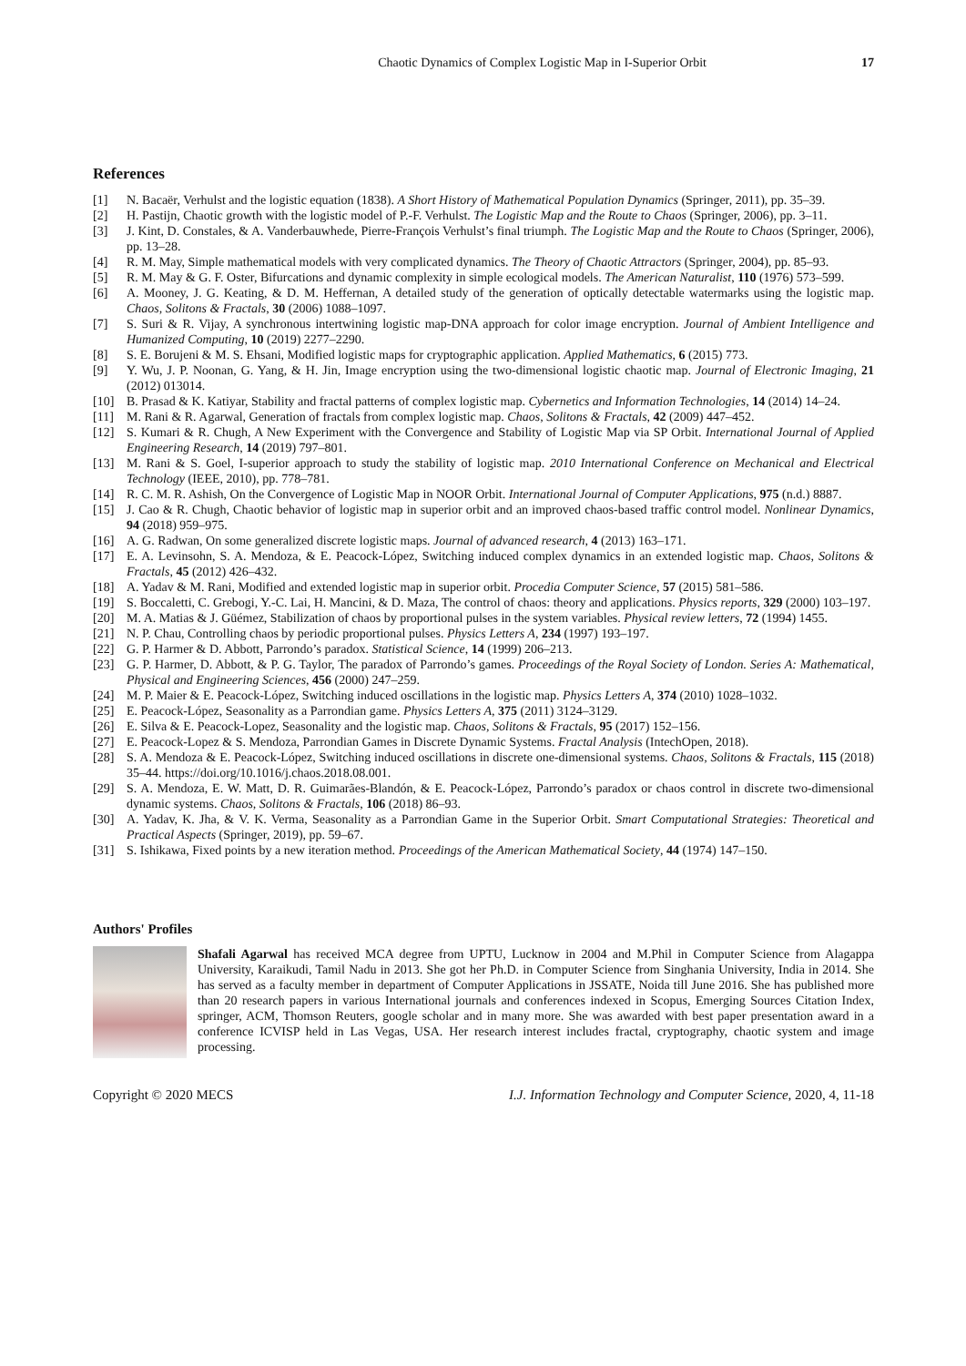Chaotic Dynamics of Complex Logistic Map in I-Superior Orbit 17
References
[1] N. Bacaër, Verhulst and the logistic equation (1838). A Short History of Mathematical Population Dynamics (Springer, 2011), pp. 35–39.
[2] H. Pastijn, Chaotic growth with the logistic model of P.-F. Verhulst. The Logistic Map and the Route to Chaos (Springer, 2006), pp. 3–11.
[3] J. Kint, D. Constales, & A. Vanderbauwhede, Pierre-François Verhulst’s final triumph. The Logistic Map and the Route to Chaos (Springer, 2006), pp. 13–28.
[4] R. M. May, Simple mathematical models with very complicated dynamics. The Theory of Chaotic Attractors (Springer, 2004), pp. 85–93.
[5] R. M. May & G. F. Oster, Bifurcations and dynamic complexity in simple ecological models. The American Naturalist, 110 (1976) 573–599.
[6] A. Mooney, J. G. Keating, & D. M. Heffernan, A detailed study of the generation of optically detectable watermarks using the logistic map. Chaos, Solitons & Fractals, 30 (2006) 1088–1097.
[7] S. Suri & R. Vijay, A synchronous intertwining logistic map-DNA approach for color image encryption. Journal of Ambient Intelligence and Humanized Computing, 10 (2019) 2277–2290.
[8] S. E. Borujeni & M. S. Ehsani, Modified logistic maps for cryptographic application. Applied Mathematics, 6 (2015) 773.
[9] Y. Wu, J. P. Noonan, G. Yang, & H. Jin, Image encryption using the two-dimensional logistic chaotic map. Journal of Electronic Imaging, 21 (2012) 013014.
[10] B. Prasad & K. Katiyar, Stability and fractal patterns of complex logistic map. Cybernetics and Information Technologies, 14 (2014) 14–24.
[11] M. Rani & R. Agarwal, Generation of fractals from complex logistic map. Chaos, Solitons & Fractals, 42 (2009) 447–452.
[12] S. Kumari & R. Chugh, A New Experiment with the Convergence and Stability of Logistic Map via SP Orbit. International Journal of Applied Engineering Research, 14 (2019) 797–801.
[13] M. Rani & S. Goel, I-superior approach to study the stability of logistic map. 2010 International Conference on Mechanical and Electrical Technology (IEEE, 2010), pp. 778–781.
[14] R. C. M. R. Ashish, On the Convergence of Logistic Map in NOOR Orbit. International Journal of Computer Applications, 975 (n.d.) 8887.
[15] J. Cao & R. Chugh, Chaotic behavior of logistic map in superior orbit and an improved chaos-based traffic control model. Nonlinear Dynamics, 94 (2018) 959–975.
[16] A. G. Radwan, On some generalized discrete logistic maps. Journal of advanced research, 4 (2013) 163–171.
[17] E. A. Levinsohn, S. A. Mendoza, & E. Peacock-López, Switching induced complex dynamics in an extended logistic map. Chaos, Solitons & Fractals, 45 (2012) 426–432.
[18] A. Yadav & M. Rani, Modified and extended logistic map in superior orbit. Procedia Computer Science, 57 (2015) 581–586.
[19] S. Boccaletti, C. Grebogi, Y.-C. Lai, H. Mancini, & D. Maza, The control of chaos: theory and applications. Physics reports, 329 (2000) 103–197.
[20] M. A. Matias & J. Güémez, Stabilization of chaos by proportional pulses in the system variables. Physical review letters, 72 (1994) 1455.
[21] N. P. Chau, Controlling chaos by periodic proportional pulses. Physics Letters A, 234 (1997) 193–197.
[22] G. P. Harmer & D. Abbott, Parrondo’s paradox. Statistical Science, 14 (1999) 206–213.
[23] G. P. Harmer, D. Abbott, & P. G. Taylor, The paradox of Parrondo’s games. Proceedings of the Royal Society of London. Series A: Mathematical, Physical and Engineering Sciences, 456 (2000) 247–259.
[24] M. P. Maier & E. Peacock-López, Switching induced oscillations in the logistic map. Physics Letters A, 374 (2010) 1028–1032.
[25] E. Peacock-López, Seasonality as a Parrondian game. Physics Letters A, 375 (2011) 3124–3129.
[26] E. Silva & E. Peacock-Lopez, Seasonality and the logistic map. Chaos, Solitons & Fractals, 95 (2017) 152–156.
[27] E. Peacock-Lopez & S. Mendoza, Parrondian Games in Discrete Dynamic Systems. Fractal Analysis (IntechOpen, 2018).
[28] S. A. Mendoza & E. Peacock-López, Switching induced oscillations in discrete one-dimensional systems. Chaos, Solitons & Fractals, 115 (2018) 35–44. https://doi.org/10.1016/j.chaos.2018.08.001.
[29] S. A. Mendoza, E. W. Matt, D. R. Guimarães-Blandón, & E. Peacock-López, Parrondo’s paradox or chaos control in discrete two-dimensional dynamic systems. Chaos, Solitons & Fractals, 106 (2018) 86–93.
[30] A. Yadav, K. Jha, & V. K. Verma, Seasonality as a Parrondian Game in the Superior Orbit. Smart Computational Strategies: Theoretical and Practical Aspects (Springer, 2019), pp. 59–67.
[31] S. Ishikawa, Fixed points by a new iteration method. Proceedings of the American Mathematical Society, 44 (1974) 147–150.
Authors' Profiles
Shafali Agarwal has received MCA degree from UPTU, Lucknow in 2004 and M.Phil in Computer Science from Alagappa University, Karaikudi, Tamil Nadu in 2013. She got her Ph.D. in Computer Science from Singhania University, India in 2014. She has served as a faculty member in department of Computer Applications in JSSATE, Noida till June 2016. She has published more than 20 research papers in various International journals and conferences indexed in Scopus, Emerging Sources Citation Index, springer, ACM, Thomson Reuters, google scholar and in many more. She was awarded with best paper presentation award in a conference ICVISP held in Las Vegas, USA. Her research interest includes fractal, cryptography, chaotic system and image processing.
Copyright © 2020 MECS I.J. Information Technology and Computer Science, 2020, 4, 11-18